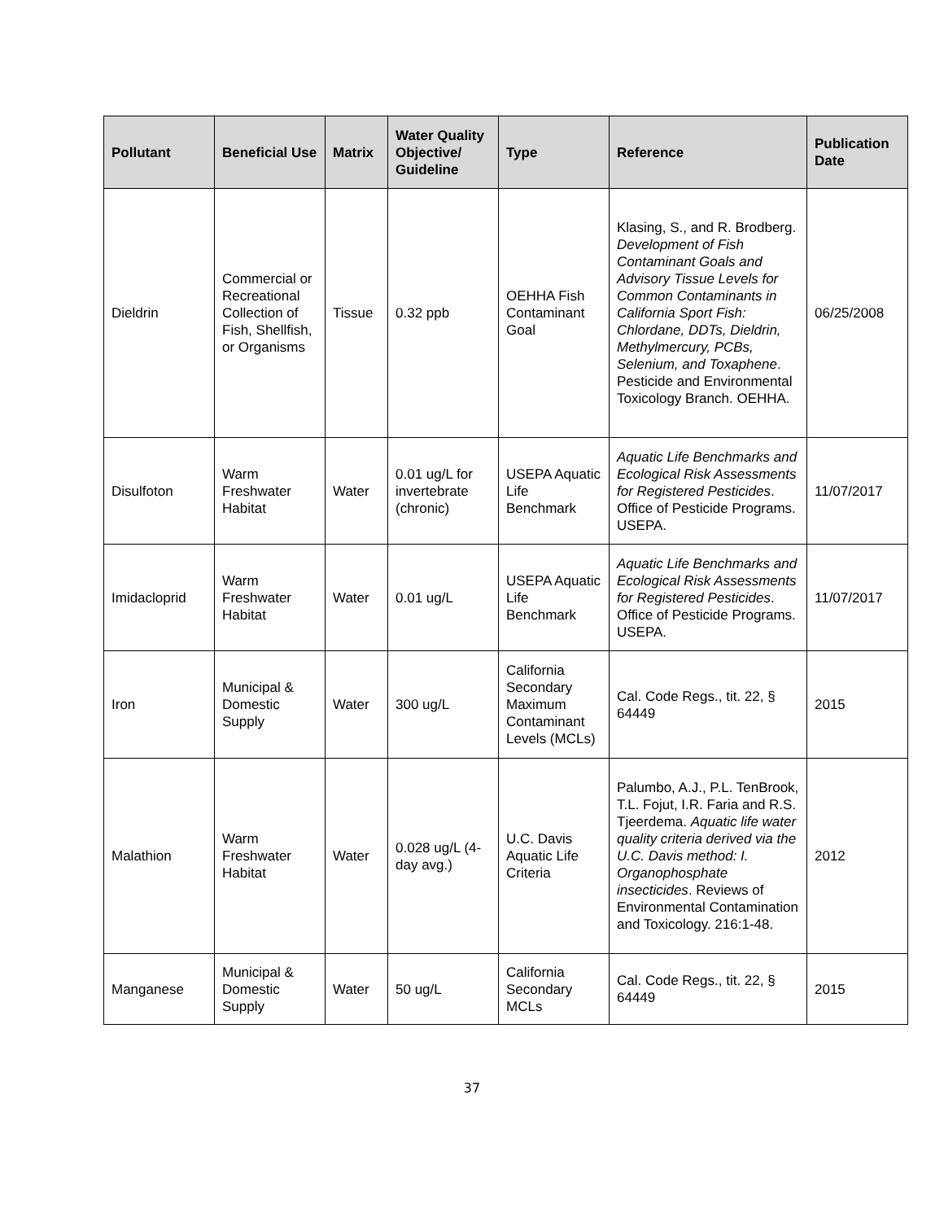| Pollutant | Beneficial Use | Matrix | Water Quality Objective/ Guideline | Type | Reference | Publication Date |
| --- | --- | --- | --- | --- | --- | --- |
| Dieldrin | Commercial or Recreational Collection of Fish, Shellfish, or Organisms | Tissue | 0.32 ppb | OEHHA Fish Contaminant Goal | Klasing, S., and R. Brodberg. Development of Fish Contaminant Goals and Advisory Tissue Levels for Common Contaminants in California Sport Fish: Chlordane, DDTs, Dieldrin, Methylmercury, PCBs, Selenium, and Toxaphene . Pesticide and Environmental Toxicology Branch. OEHHA. | 06/25/2008 |
| Disulfoton | Warm Freshwater Habitat | Water | 0.01 ug/L for invertebrate (chronic) | USEPA Aquatic Life Benchmark | Aquatic Life Benchmarks and Ecological Risk Assessments for Registered Pesticides . Office of Pesticide Programs. USEPA. | 11/07/2017 |
| Imidacloprid | Warm Freshwater Habitat | Water | 0.01 ug/L | USEPA Aquatic Life Benchmark | Aquatic Life Benchmarks and Ecological Risk Assessments for Registered Pesticides . Office of Pesticide Programs. USEPA. | 11/07/2017 |
| Iron | Municipal & Domestic Supply | Water | 300 ug/L | California Secondary Maximum Contaminant Levels (MCLs) | Cal. Code Regs., tit. 22, § 64449 | 2015 |
| Malathion | Warm Freshwater Habitat | Water | 0.028 ug/L (4-day avg.) | U.C. Davis Aquatic Life Criteria | Palumbo, A.J., P.L. TenBrook, T.L. Fojut, I.R. Faria and R.S. Tjeerdema. Aquatic life water quality criteria derived via the U.C. Davis method: I. Organophosphate insecticides . Reviews of Environmental Contamination and Toxicology. 216:1-48. | 2012 |
| Manganese | Municipal & Domestic Supply | Water | 50 ug/L | California Secondary MCLs | Cal. Code Regs., tit. 22, § 64449 | 2015 |
37